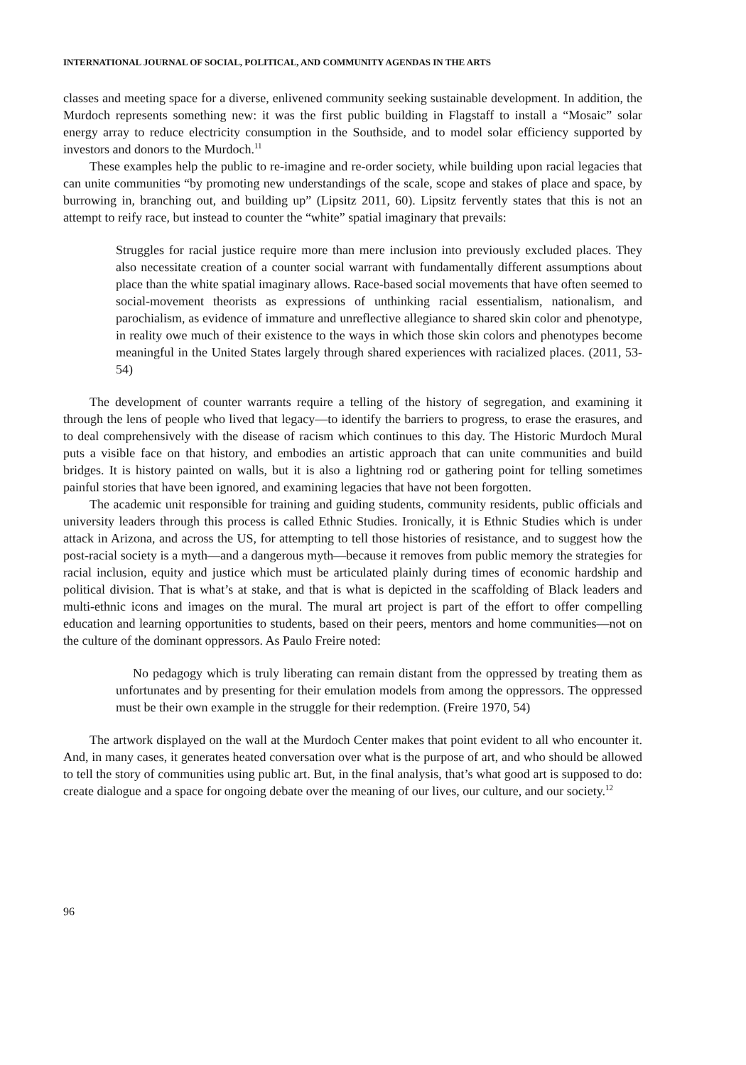INTERNATIONAL JOURNAL OF SOCIAL, POLITICAL, AND COMMUNITY AGENDAS IN THE ARTS
classes and meeting space for a diverse, enlivened community seeking sustainable development. In addition, the Murdoch represents something new: it was the first public building in Flagstaff to install a “Mosaic” solar energy array to reduce electricity consumption in the Southside, and to model solar efficiency supported by investors and donors to the Murdoch.<sup>11</sup>
These examples help the public to re-imagine and re-order society, while building upon racial legacies that can unite communities “by promoting new understandings of the scale, scope and stakes of place and space, by burrowing in, branching out, and building up” (Lipsitz 2011, 60). Lipsitz fervently states that this is not an attempt to reify race, but instead to counter the “white” spatial imaginary that prevails:
Struggles for racial justice require more than mere inclusion into previously excluded places. They also necessitate creation of a counter social warrant with fundamentally different assumptions about place than the white spatial imaginary allows. Race-based social movements that have often seemed to social-movement theorists as expressions of unthinking racial essentialism, nationalism, and parochialism, as evidence of immature and unreflective allegiance to shared skin color and phenotype, in reality owe much of their existence to the ways in which those skin colors and phenotypes become meaningful in the United States largely through shared experiences with racialized places. (2011, 53-54)
The development of counter warrants require a telling of the history of segregation, and examining it through the lens of people who lived that legacy—to identify the barriers to progress, to erase the erasures, and to deal comprehensively with the disease of racism which continues to this day. The Historic Murdoch Mural puts a visible face on that history, and embodies an artistic approach that can unite communities and build bridges. It is history painted on walls, but it is also a lightning rod or gathering point for telling sometimes painful stories that have been ignored, and examining legacies that have not been forgotten.
The academic unit responsible for training and guiding students, community residents, public officials and university leaders through this process is called Ethnic Studies. Ironically, it is Ethnic Studies which is under attack in Arizona, and across the US, for attempting to tell those histories of resistance, and to suggest how the post-racial society is a myth—and a dangerous myth—because it removes from public memory the strategies for racial inclusion, equity and justice which must be articulated plainly during times of economic hardship and political division. That is what’s at stake, and that is what is depicted in the scaffolding of Black leaders and multi-ethnic icons and images on the mural. The mural art project is part of the effort to offer compelling education and learning opportunities to students, based on their peers, mentors and home communities—not on the culture of the dominant oppressors. As Paulo Freire noted:
No pedagogy which is truly liberating can remain distant from the oppressed by treating them as unfortunates and by presenting for their emulation models from among the oppressors. The oppressed must be their own example in the struggle for their redemption. (Freire 1970, 54)
The artwork displayed on the wall at the Murdoch Center makes that point evident to all who encounter it. And, in many cases, it generates heated conversation over what is the purpose of art, and who should be allowed to tell the story of communities using public art. But, in the final analysis, that’s what good art is supposed to do: create dialogue and a space for ongoing debate over the meaning of our lives, our culture, and our society.<sup>12</sup>
96